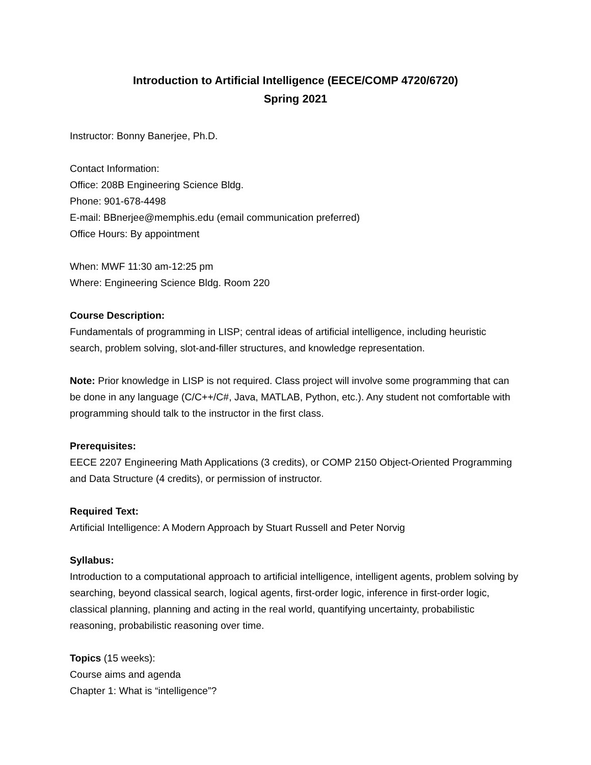Introduction to Artificial Intelligence (EECE/COMP 4720/6720)
Spring 2021
Instructor: Bonny Banerjee, Ph.D.
Contact Information:
Office: 208B Engineering Science Bldg.
Phone: 901-678-4498
E-mail: BBnerjee@memphis.edu (email communication preferred)
Office Hours: By appointment
When: MWF 11:30 am-12:25 pm
Where: Engineering Science Bldg. Room 220
Course Description:
Fundamentals of programming in LISP; central ideas of artificial intelligence, including heuristic search, problem solving, slot-and-filler structures, and knowledge representation.
Note: Prior knowledge in LISP is not required. Class project will involve some programming that can be done in any language (C/C++/C#, Java, MATLAB, Python, etc.). Any student not comfortable with programming should talk to the instructor in the first class.
Prerequisites:
EECE 2207 Engineering Math Applications (3 credits), or COMP 2150 Object-Oriented Programming and Data Structure (4 credits), or permission of instructor.
Required Text:
Artificial Intelligence: A Modern Approach by Stuart Russell and Peter Norvig
Syllabus:
Introduction to a computational approach to artificial intelligence, intelligent agents, problem solving by searching, beyond classical search, logical agents, first-order logic, inference in first-order logic, classical planning, planning and acting in the real world, quantifying uncertainty, probabilistic reasoning, probabilistic reasoning over time.
Topics (15 weeks):
Course aims and agenda
Chapter 1: What is “intelligence”?